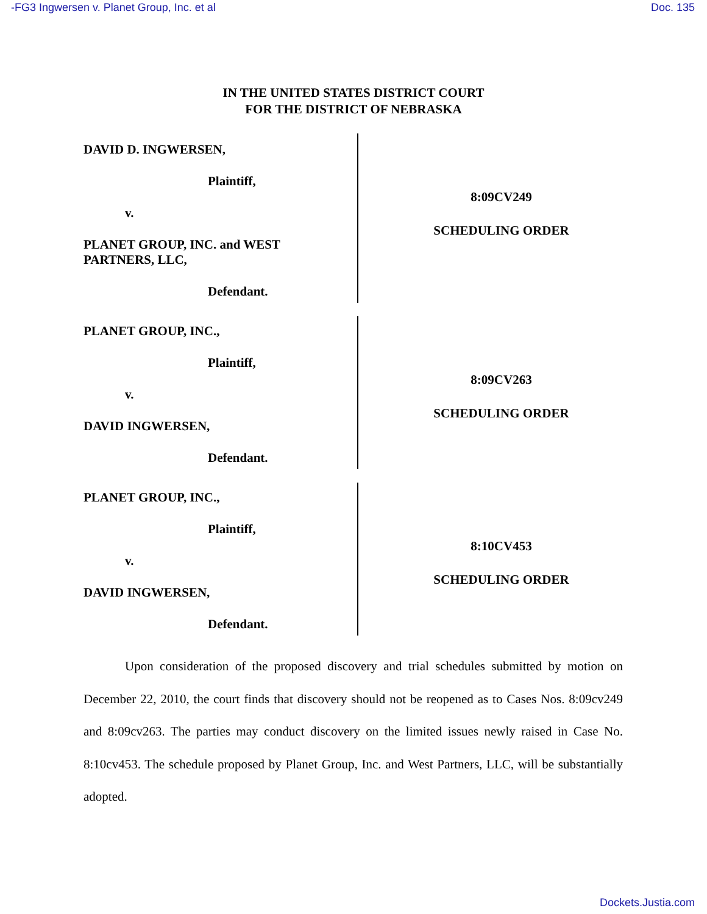-FG3 Ingwersen v. Planet Group, Inc. et al Doc. 135
IN THE UNITED STATES DISTRICT COURT
FOR THE DISTRICT OF NEBRASKA
DAVID D. INGWERSEN,
Plaintiff,
v.
PLANET GROUP, INC. and WEST
PARTNERS, LLC,
Defendant.
8:09CV249
SCHEDULING ORDER
PLANET GROUP, INC.,
Plaintiff,
v.
DAVID INGWERSEN,
Defendant.
8:09CV263
SCHEDULING ORDER
PLANET GROUP, INC.,
Plaintiff,
v.
DAVID INGWERSEN,
Defendant.
8:10CV453
SCHEDULING ORDER
Upon consideration of the proposed discovery and trial schedules submitted by motion on December 22, 2010, the court finds that discovery should not be reopened as to Cases Nos. 8:09cv249 and 8:09cv263. The parties may conduct discovery on the limited issues newly raised in Case No. 8:10cv453. The schedule proposed by Planet Group, Inc. and West Partners, LLC, will be substantially adopted.
Dockets.Justia.com